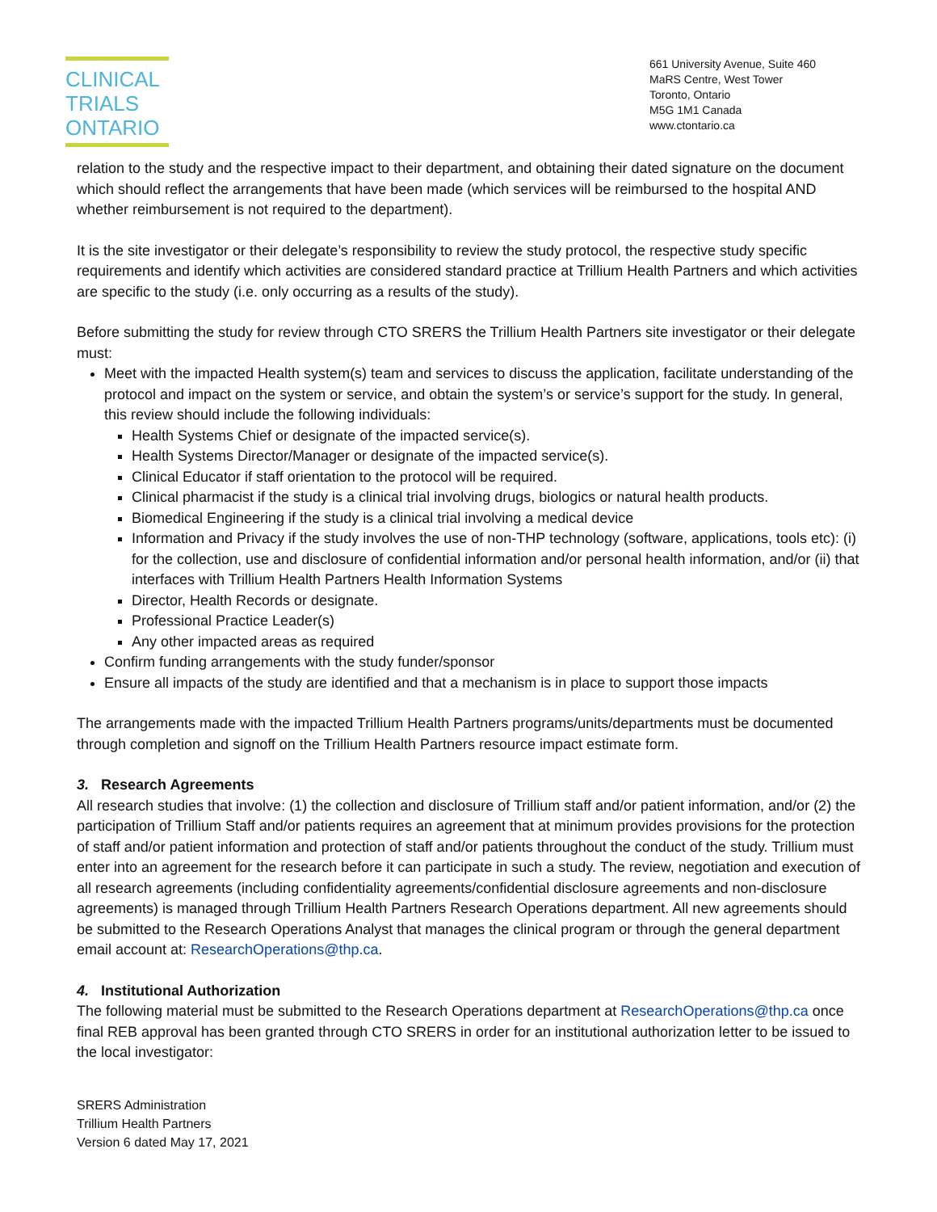CLINICAL
TRIALS
ONTARIO
661 University Avenue, Suite 460
MaRS Centre, West Tower
Toronto, Ontario
M5G 1M1 Canada
www.ctontario.ca
relation to the study and the respective impact to their department, and obtaining their dated signature on the document which should reflect the arrangements that have been made (which services will be reimbursed to the hospital AND whether reimbursement is not required to the department).
It is the site investigator or their delegate’s responsibility to review the study protocol, the respective study specific requirements and identify which activities are considered standard practice at Trillium Health Partners and which activities are specific to the study (i.e. only occurring as a results of the study).
Before submitting the study for review through CTO SRERS the Trillium Health Partners site investigator or their delegate must:
Meet with the impacted Health system(s) team and services to discuss the application, facilitate understanding of the protocol and impact on the system or service, and obtain the system’s or service’s support for the study. In general, this review should include the following individuals:
Health Systems Chief or designate of the impacted service(s).
Health Systems Director/Manager or designate of the impacted service(s).
Clinical Educator if staff orientation to the protocol will be required.
Clinical pharmacist if the study is a clinical trial involving drugs, biologics or natural health products.
Biomedical Engineering if the study is a clinical trial involving a medical device
Information and Privacy if the study involves the use of non-THP technology (software, applications, tools etc): (i) for the collection, use and disclosure of confidential information and/or personal health information, and/or (ii) that interfaces with Trillium Health Partners Health Information Systems
Director, Health Records or designate.
Professional Practice Leader(s)
Any other impacted areas as required
Confirm funding arrangements with the study funder/sponsor
Ensure all impacts of the study are identified and that a mechanism is in place to support those impacts
The arrangements made with the impacted Trillium Health Partners programs/units/departments must be documented through completion and signoff on the Trillium Health Partners resource impact estimate form.
3. Research Agreements
All research studies that involve: (1) the collection and disclosure of Trillium staff and/or patient information, and/or (2) the participation of Trillium Staff and/or patients requires an agreement that at minimum provides provisions for the protection of staff and/or patient information and protection of staff and/or patients throughout the conduct of the study. Trillium must enter into an agreement for the research before it can participate in such a study. The review, negotiation and execution of all research agreements (including confidentiality agreements/confidential disclosure agreements and non-disclosure agreements) is managed through Trillium Health Partners Research Operations department. All new agreements should be submitted to the Research Operations Analyst that manages the clinical program or through the general department email account at: ResearchOperations@thp.ca.
4. Institutional Authorization
The following material must be submitted to the Research Operations department at ResearchOperations@thp.ca once final REB approval has been granted through CTO SRERS in order for an institutional authorization letter to be issued to the local investigator:
SRERS Administration
Trillium Health Partners
Version 6 dated May 17, 2021